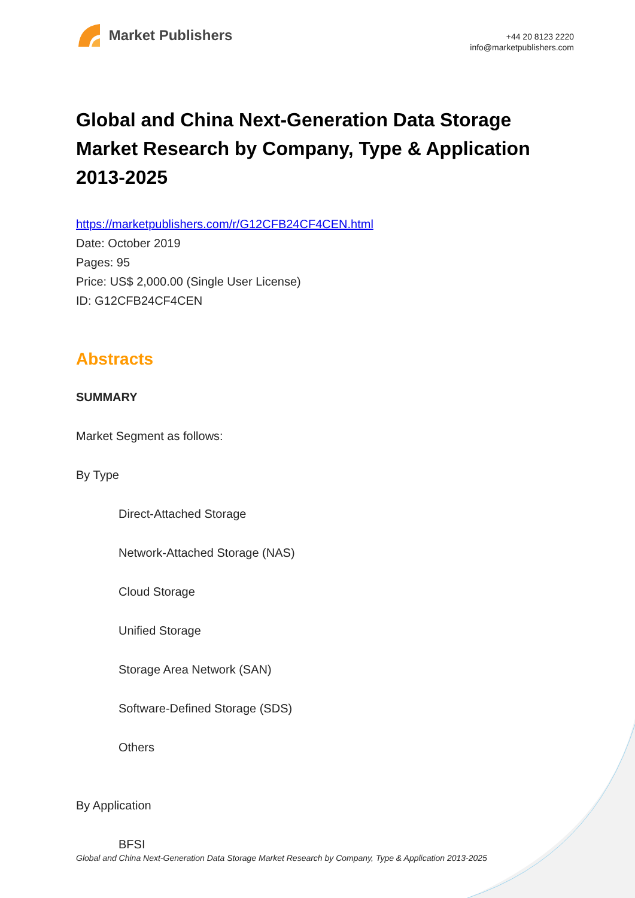Market Publishers
+44 20 8123 2220
info@marketpublishers.com
Global and China Next-Generation Data Storage Market Research by Company, Type & Application 2013-2025
https://marketpublishers.com/r/G12CFB24CF4CEN.html
Date: October 2019
Pages: 95
Price: US$ 2,000.00 (Single User License)
ID: G12CFB24CF4CEN
Abstracts
SUMMARY
Market Segment as follows:
By Type
Direct-Attached Storage
Network-Attached Storage (NAS)
Cloud Storage
Unified Storage
Storage Area Network (SAN)
Software-Defined Storage (SDS)
Others
By Application
BFSI
Global and China Next-Generation Data Storage Market Research by Company, Type & Application 2013-2025